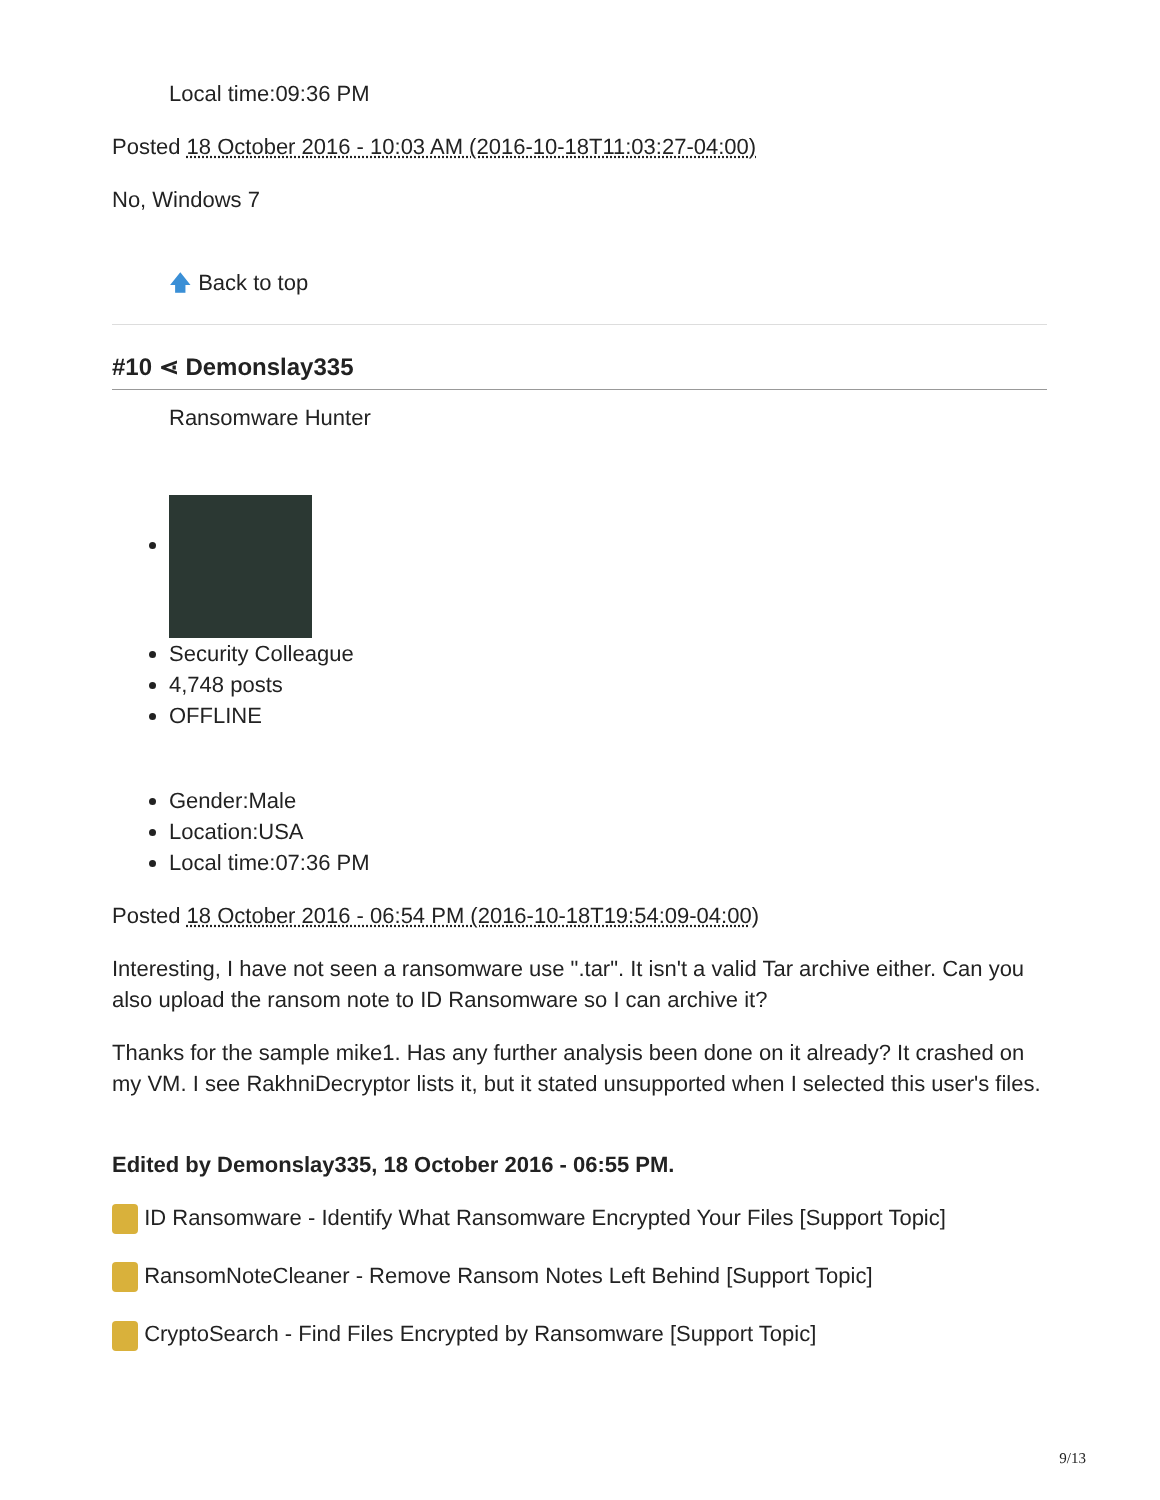Local time:09:36 PM
Posted 18 October 2016 - 10:03 AM (2016-10-18T11:03:27-04:00)
No, Windows 7
🡅 Back to top
#10 ⋖ Demonslay335
Ransomware Hunter
Security Colleague
4,748 posts
OFFLINE
Gender:Male
Location:USA
Local time:07:36 PM
Posted 18 October 2016 - 06:54 PM (2016-10-18T19:54:09-04:00)
Interesting, I have not seen a ransomware use ".tar". It isn't a valid Tar archive either. Can you also upload the ransom note to ID Ransomware so I can archive it?
Thanks for the sample mike1. Has any further analysis been done on it already? It crashed on my VM. I see RakhniDecryptor lists it, but it stated unsupported when I selected this user's files.
Edited by Demonslay335, 18 October 2016 - 06:55 PM.
ID Ransomware - Identify What Ransomware Encrypted Your Files [Support Topic]
RansomNoteCleaner - Remove Ransom Notes Left Behind [Support Topic]
CryptoSearch - Find Files Encrypted by Ransomware [Support Topic]
9/13